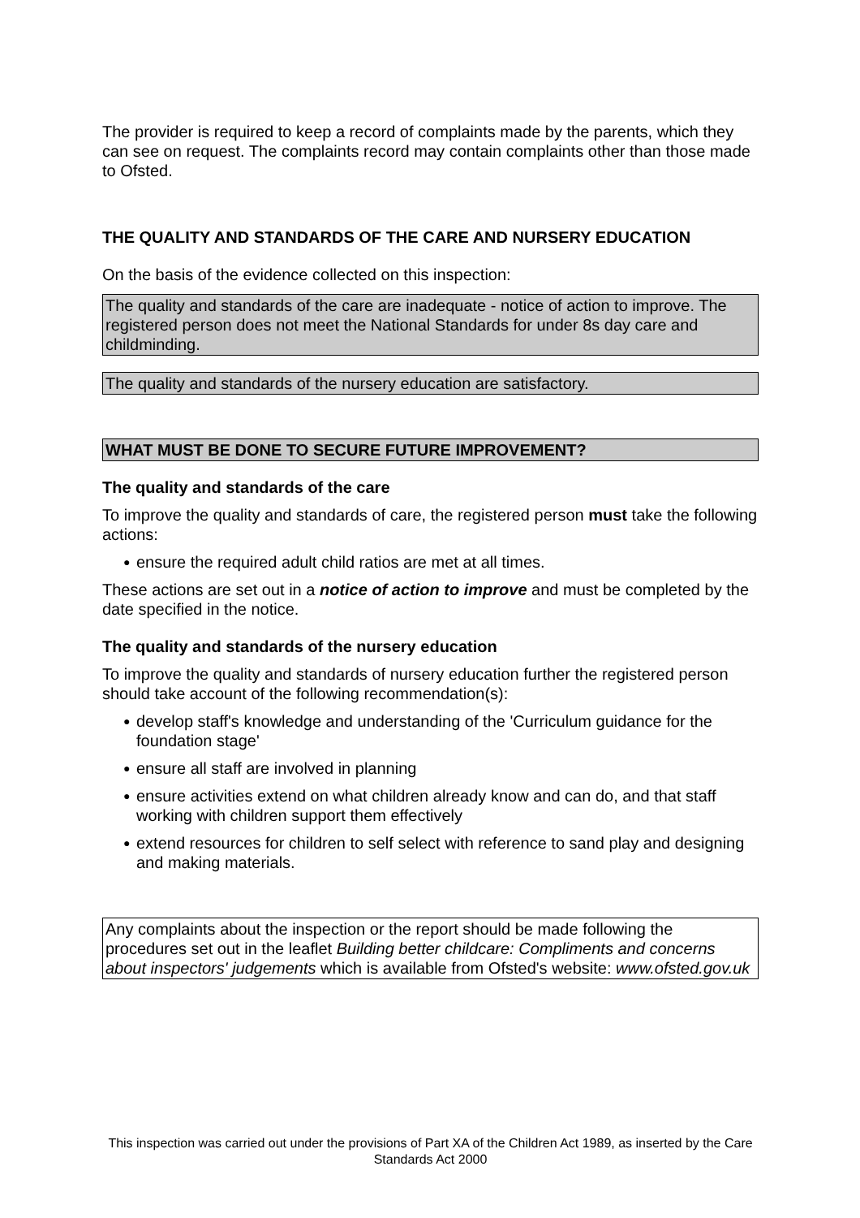The provider is required to keep a record of complaints made by the parents, which they can see on request. The complaints record may contain complaints other than those made to Ofsted.
THE QUALITY AND STANDARDS OF THE CARE AND NURSERY EDUCATION
On the basis of the evidence collected on this inspection:
The quality and standards of the care are inadequate - notice of action to improve. The registered person does not meet the National Standards for under 8s day care and childminding.
The quality and standards of the nursery education are satisfactory.
WHAT MUST BE DONE TO SECURE FUTURE IMPROVEMENT?
The quality and standards of the care
To improve the quality and standards of care, the registered person must take the following actions:
● ensure the required adult child ratios are met at all times.
These actions are set out in a notice of action to improve and must be completed by the date specified in the notice.
The quality and standards of the nursery education
To improve the quality and standards of nursery education further the registered person should take account of the following recommendation(s):
● develop staff's knowledge and understanding of the 'Curriculum guidance for the foundation stage'
● ensure all staff are involved in planning
● ensure activities extend on what children already know and can do, and that staff working with children support them effectively
● extend resources for children to self select with reference to sand play and designing and making materials.
Any complaints about the inspection or the report should be made following the procedures set out in the leaflet Building better childcare: Compliments and concerns about inspectors' judgements which is available from Ofsted's website: www.ofsted.gov.uk
This inspection was carried out under the provisions of Part XA of the Children Act 1989, as inserted by the Care Standards Act 2000